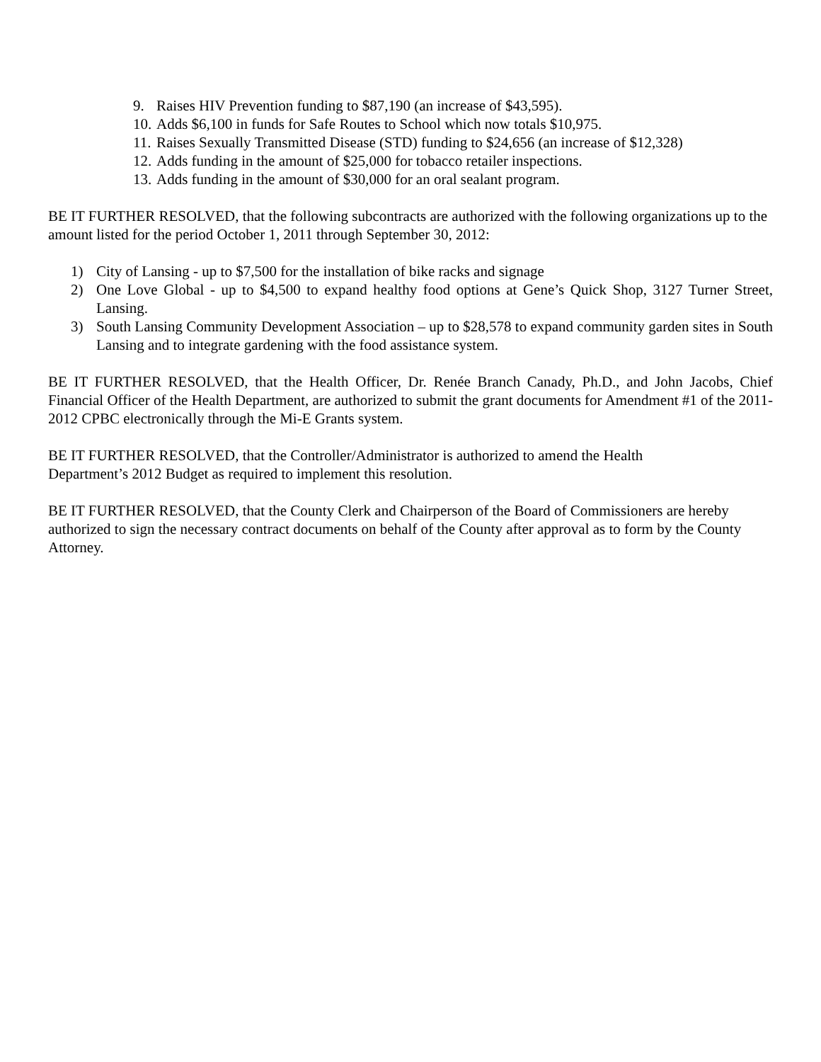9. Raises HIV Prevention funding to $87,190 (an increase of $43,595).
10. Adds $6,100 in funds for Safe Routes to School which now totals $10,975.
11. Raises Sexually Transmitted Disease (STD) funding to $24,656 (an increase of $12,328)
12. Adds funding in the amount of $25,000 for tobacco retailer inspections.
13. Adds funding in the amount of $30,000 for an oral sealant program.
BE IT FURTHER RESOLVED, that the following subcontracts are authorized with the following organizations up to the amount listed for the period October 1, 2011 through September 30, 2012:
1) City of Lansing - up to $7,500 for the installation of bike racks and signage
2) One Love Global - up to $4,500 to expand healthy food options at Gene’s Quick Shop, 3127 Turner Street, Lansing.
3) South Lansing Community Development Association – up to $28,578 to expand community garden sites in South Lansing and to integrate gardening with the food assistance system.
BE IT FURTHER RESOLVED, that the Health Officer, Dr. Renée Branch Canady, Ph.D., and John Jacobs, Chief Financial Officer of the Health Department, are authorized to submit the grant documents for Amendment #1 of the 2011-2012 CPBC electronically through the Mi-E Grants system.
BE IT FURTHER RESOLVED, that the Controller/Administrator is authorized to amend the Health
Department’s 2012 Budget as required to implement this resolution.
BE IT FURTHER RESOLVED, that the County Clerk and Chairperson of the Board of Commissioners are hereby authorized to sign the necessary contract documents on behalf of the County after approval as to form by the County Attorney.